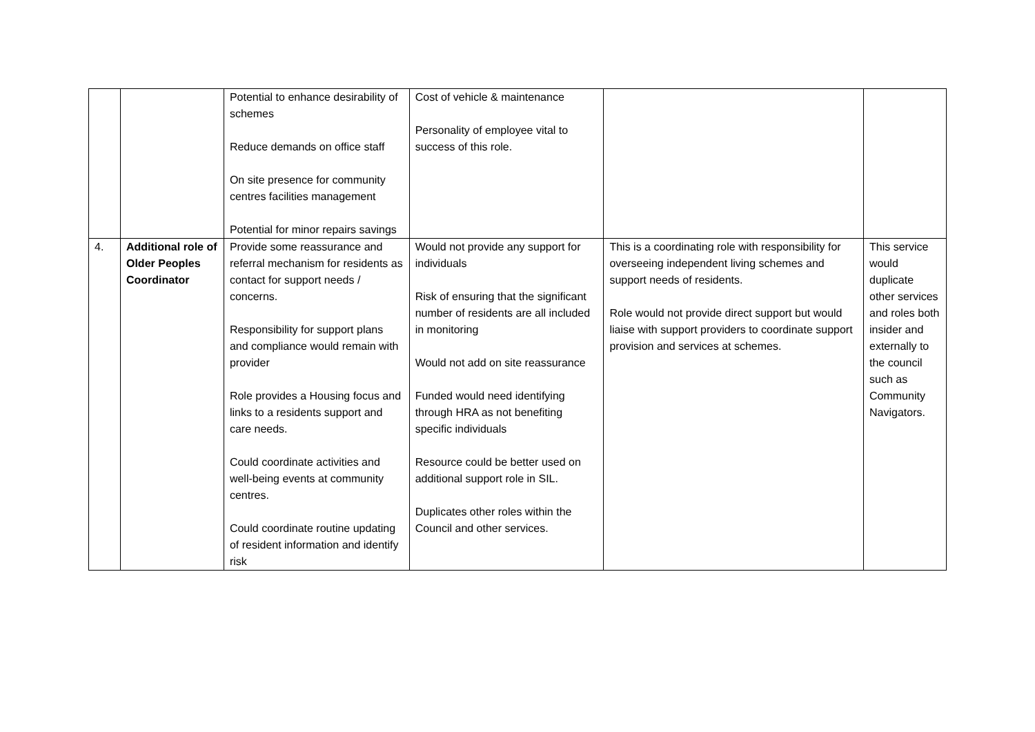| | | Potential to enhance desirability of schemes Reduce demands on office staff On site presence for community centres facilities management Potential for minor repairs savings | Cost of vehicle & maintenance Personality of employee vital to success of this role. | | |
| 4. | Additional role of Older Peoples Coordinator | Provide some reassurance and referral mechanism for residents as contact for support needs / concerns. Responsibility for support plans and compliance would remain with provider Role provides a Housing focus and links to a residents support and care needs. Could coordinate activities and well-being events at community centres. Could coordinate routine updating of resident information and identify risk | Would not provide any support for individuals Risk of ensuring that the significant number of residents are all included in monitoring Would not add on site reassurance Funded would need identifying through HRA as not benefiting specific individuals Resource could be better used on additional support role in SIL. Duplicates other roles within the Council and other services. | This is a coordinating role with responsibility for overseeing independent living schemes and support needs of residents. Role would not provide direct support but would liaise with support providers to coordinate support provision and services at schemes. | This service would duplicate other services and roles both insider and externally to the council such as Community Navigators. |